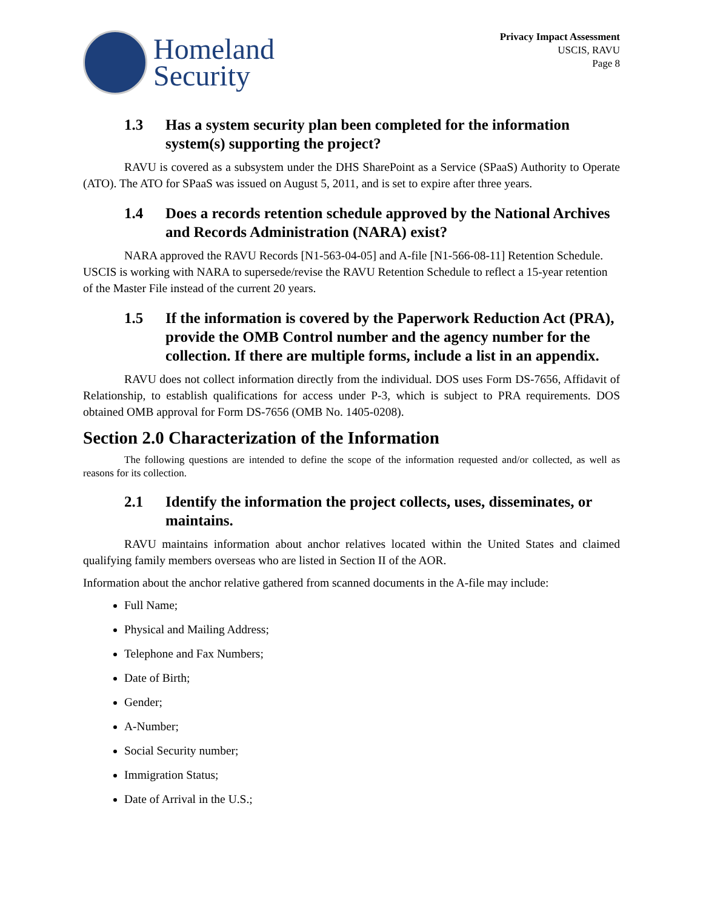Homeland
Security
Privacy Impact Assessment
USCIS, RAVU
Page 8
1.3 Has a system security plan been completed for the information system(s) supporting the project?
RAVU is covered as a subsystem under the DHS SharePoint as a Service (SPaaS) Authority to Operate (ATO). The ATO for SPaaS was issued on August 5, 2011, and is set to expire after three years.
1.4 Does a records retention schedule approved by the National Archives and Records Administration (NARA) exist?
NARA approved the RAVU Records [N1-563-04-05] and A-file [N1-566-08-11] Retention Schedule. USCIS is working with NARA to supersede/revise the RAVU Retention Schedule to reflect a 15-year retention of the Master File instead of the current 20 years.
1.5 If the information is covered by the Paperwork Reduction Act (PRA), provide the OMB Control number and the agency number for the collection. If there are multiple forms, include a list in an appendix.
RAVU does not collect information directly from the individual. DOS uses Form DS-7656, Affidavit of Relationship, to establish qualifications for access under P-3, which is subject to PRA requirements. DOS obtained OMB approval for Form DS-7656 (OMB No. 1405-0208).
Section 2.0 Characterization of the Information
The following questions are intended to define the scope of the information requested and/or collected, as well as reasons for its collection.
2.1 Identify the information the project collects, uses, disseminates, or maintains.
RAVU maintains information about anchor relatives located within the United States and claimed qualifying family members overseas who are listed in Section II of the AOR.
Information about the anchor relative gathered from scanned documents in the A-file may include:
Full Name;
Physical and Mailing Address;
Telephone and Fax Numbers;
Date of Birth;
Gender;
A-Number;
Social Security number;
Immigration Status;
Date of Arrival in the U.S.;